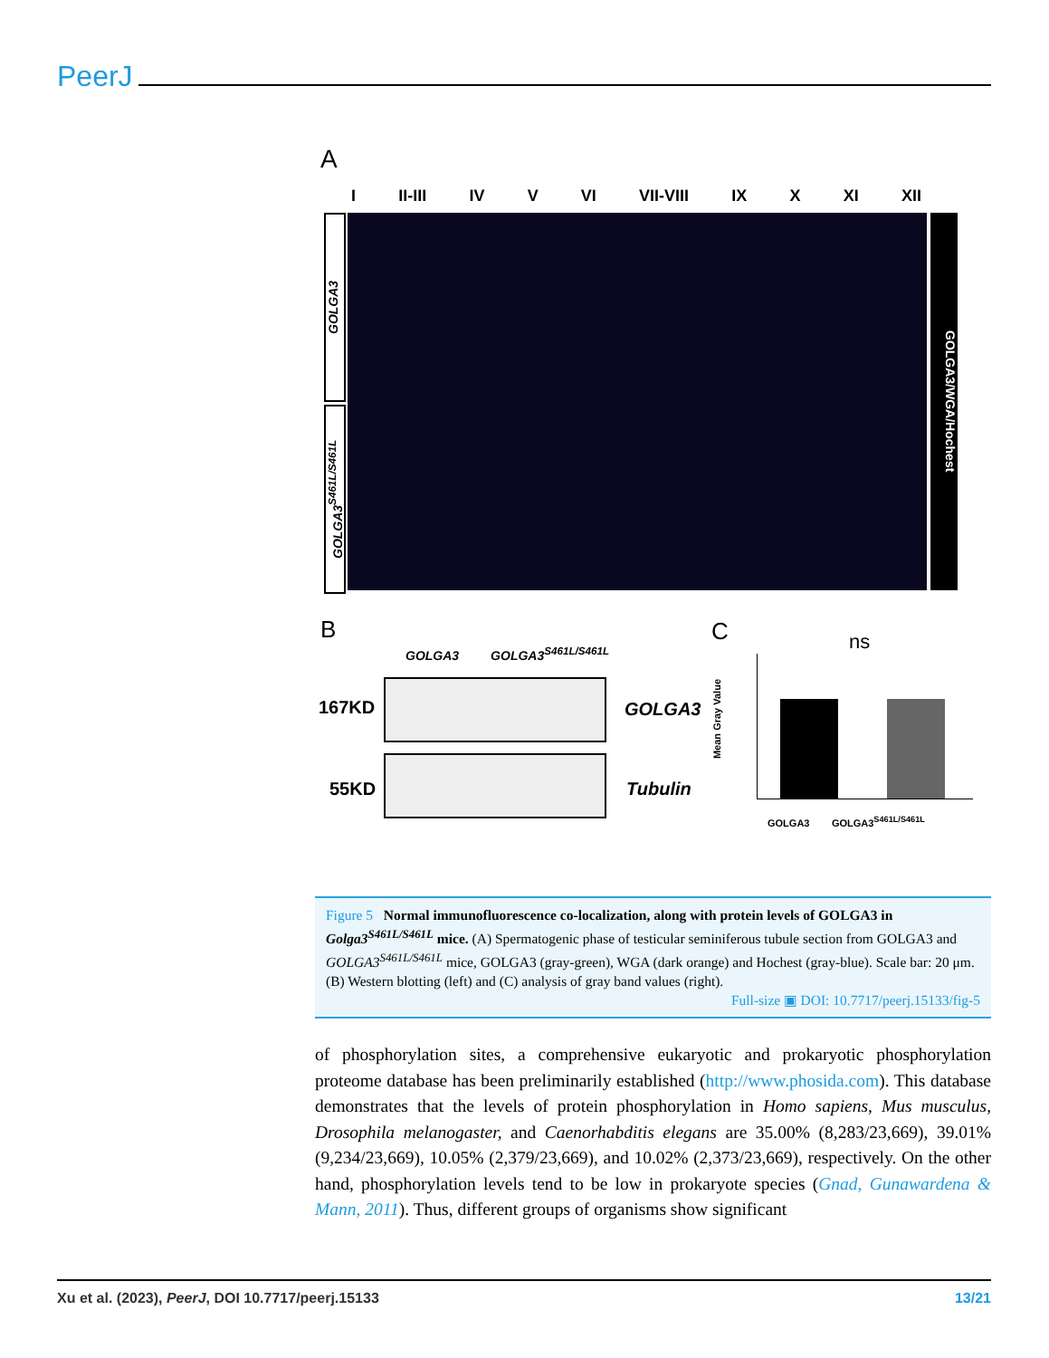PeerJ
A
I II-III IV V VI VII-VIII IX X XI XII
GOLGA3
GOLGA3<sup>S461L/S461L</sup>
GOLGA3/WGA/Hochest
B
GOLGA3 GOLGA3<sup>S461L/S461L</sup>
167KD
55KD
GOLGA3
Tubulin
C ns
Mean Gray Value
GOLGA3 GOLGA3<sup>S461L/S461L</sup>
Figure 5 Normal immunofluorescence co-localization, along with protein levels of GOLGA3 in Golga3<sup>S461L/S461L</sup> mice. (A) Spermatogenic phase of testicular seminiferous tubule section from GOLGA3 and GOLGA3<sup>S461L/S461L</sup> mice, GOLGA3 (gray-green), WGA (dark orange) and Hochest (gray-blue). Scale bar: 20 μm. (B) Western blotting (left) and (C) analysis of gray band values (right).
Full-size ▣ DOI: 10.7717/peerj.15133/fig-5
of phosphorylation sites, a comprehensive eukaryotic and prokaryotic phosphorylation proteome database has been preliminarily established (http://www.phosida.com). This database demonstrates that the levels of protein phosphorylation in Homo sapiens, Mus musculus, Drosophila melanogaster, and Caenorhabditis elegans are 35.00% (8,283/23,669), 39.01% (9,234/23,669), 10.05% (2,379/23,669), and 10.02% (2,373/23,669), respectively. On the other hand, phosphorylation levels tend to be low in prokaryote species (Gnad, Gunawardena & Mann, 2011). Thus, different groups of organisms show significant
Xu et al. (2023), PeerJ, DOI 10.7717/peerj.15133 13/21